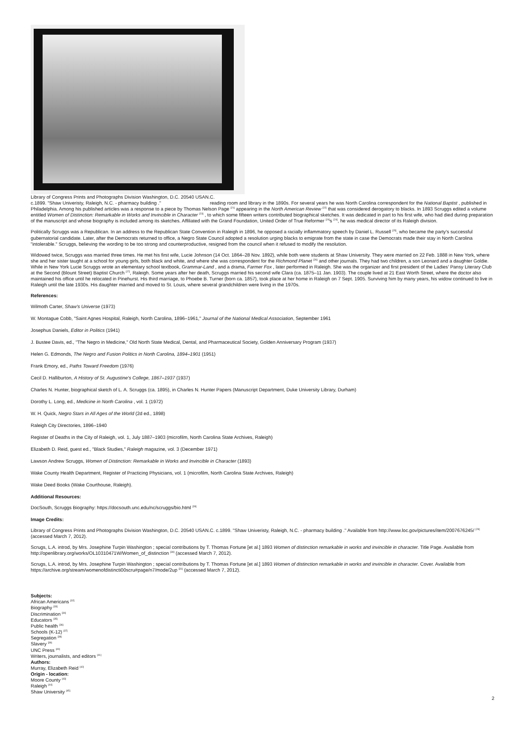Library of Congress Prints and Photographs Division Washington, D.C. 20540 USAN.C.
c.1899. "Shaw Univeristy, Raleigh, N.C. - pharmacy building ." reading room and library in the 1890s. For several years he was North Carolina correspondent for the National Baptist , published in Philadelphia. Among his published articles was a response to a piece by Thomas Nelson Page <sup>[21]</sup> appearing in the North American Review <sup>[22]</sup> that was considered derogatory to blacks. In 1893 Scruggs edited a volume entitled Women of Distinction: Remarkable in Works and Invincible in Character <sup>[23]</sup> , to which some fifteen writers contributed biographical sketches. It was dedicated in part to his first wife, who had died during preparation of the manuscript and whose biography is included among its sketches. Affiliated with the Grand Foundation, United Order of True Reformer <sup>[24]</sup>s <sup>[24]</sup>, he was medical director of its Raleigh division.
Politically Scruggs was a Republican. In an address to the Republican State Convention in Raleigh in 1896, he opposed a racially inflammatory speech by Daniel L. Russell <sup>[25]</sup>, who became the party's successful gubernatorial candidate. Later, after the Democrats returned to office, a Negro State Council adopted a resolution urging blacks to emigrate from the state in case the Democrats made their stay in North Carolina "intolerable." Scruggs, believing the wording to be too strong and counterproductive, resigned from the council when it refused to modify the resolution.
Widowed twice, Scruggs was married three times. He met his first wife, Lucie Johnson (14 Oct. 1864–28 Nov. 1892), while both were students at Shaw University. They were married on 22 Feb. 1888 in New York, where she and her sister taught at a school for young girls, both black and white, and where she was correspondent for the Richmond Planet <sup>[26]</sup> and other journals. They had two children, a son Leonard and a daughter Goldie. While in New York Lucie Scruggs wrote an elementary school textbook, Grammar-Land , and a drama, Farmer Fox , later performed in Raleigh. She was the organizer and first president of the Ladies' Pansy Literary Club at the Second (Blount Street) Baptist Church <sup>[27]</sup>, Raleigh. Some years after her death, Scruggs married his second wife Clara (ca. 1875–11 Jan. 1903). The couple lived at 21 East Worth Street, where the doctor also maintained his office until he relocated in Pinehurst. His third marriage, to Phoebe B. Turner (born ca. 1857), took place at her home in Raleigh on 7 Sept. 1905. Surviving him by many years, his widow continued to live in Raleigh until the late 1930s. His daughter married and moved to St. Louis, where several grandchildren were living in the 1970s.
References:
Wilmoth Carter, Shaw's Universe (1973)
W. Montague Cobb, "Saint Agnes Hospital, Raleigh, North Carolina, 1896–1961," Journal of the National Medical Association, September 1961
Josephus Daniels, Editor in Politics (1941)
J. Bustee Davis, ed., "The Negro in Medicine," Old North State Medical, Dental, and Pharmaceutical Society, Golden Anniversary Program (1937)
Helen G. Edmonds, The Negro and Fusion Politics in North Carolina, 1894–1901 (1951)
Frank Emory, ed., Paths Toward Freedom (1976)
Cecil D. Halliburton, A History of St. Augustine's College, 1867–1937 (1937)
Charles N. Hunter, biographical sketch of L. A. Scruggs (ca. 1895), in Charles N. Hunter Papers (Manuscript Department, Duke University Library, Durham)
Dorothy L. Long, ed., Medicine in North Carolina , vol. 1 (1972)
W. H. Quick, Negro Stars in All Ages of the World (2d ed., 1898)
Raleigh City Directories, 1896–1940
Register of Deaths in the City of Raleigh, vol. 1, July 1887–1903 (microfilm, North Carolina State Archives, Raleigh)
Elizabeth D. Reid, guest ed., "Black Studies," Raleigh magazine, vol. 3 (December 1971)
Lawson Andrew Scruggs, Women of Distinction: Remarkable in Works and Invincible in Character (1893)
Wake County Health Department, Register of Practicing Physicians, vol. 1 (microfilm, North Carolina State Archives, Raleigh)
Wake Deed Books (Wake Courthouse, Raleigh).
Additional Resources:
DocSouth, Scruggs Biography: https://docsouth.unc.edu/nc/scruggs/bio.html <sup>[28]</sup>
Image Credits:
Library of Congress Prints and Photographs Division Washington, D.C. 20540 USAN.C. c.1899. "Shaw Univeristy, Raleigh, N.C. - pharmacy building ." Available from http://www.loc.gov/pictures/item/2007676245/ <sup>[29]</sup> (accessed March 7, 2012).
Scrugs, L.A. introd, by Mrs. Josephine Turpin Washington ; special contributions by T. Thomas Fortune [et al.] 1893 Women of distinction remarkable in works and invincible in character. Title Page. Available from http://openlibrary.org/works/OL10310471W/Women_of_distinction <sup>[30]</sup> (accessed March 7, 2012).
Scrugs, L.A. introd, by Mrs. Josephine Turpin Washington ; special contributions by T. Thomas Fortune [et al.] 1893 Women of distinction remarkable in works and invincible in character. Cover. Available from https://archive.org/stream/womenofdistincti00scru#page/n7/mode/2up <sup>[31]</sup> (accessed March 7, 2012).
Subjects:
African Americans <sup>[32]</sup>
Biography <sup>[33]</sup>
Discrimination <sup>[34]</sup>
Educators <sup>[35]</sup>
Public health <sup>[36]</sup>
Schools (K-12) <sup>[37]</sup>
Segregation <sup>[38]</sup>
Slavery <sup>[39]</sup>
UNC Press <sup>[40]</sup>
Writers, journalists, and editors <sup>[41]</sup>
Authors:
Murray, Elizabeth Reid <sup>[42]</sup>
Origin - location:
Moore County <sup>[43]</sup>
Raleigh <sup>[44]</sup>
Shaw University <sup>[45]</sup>
2